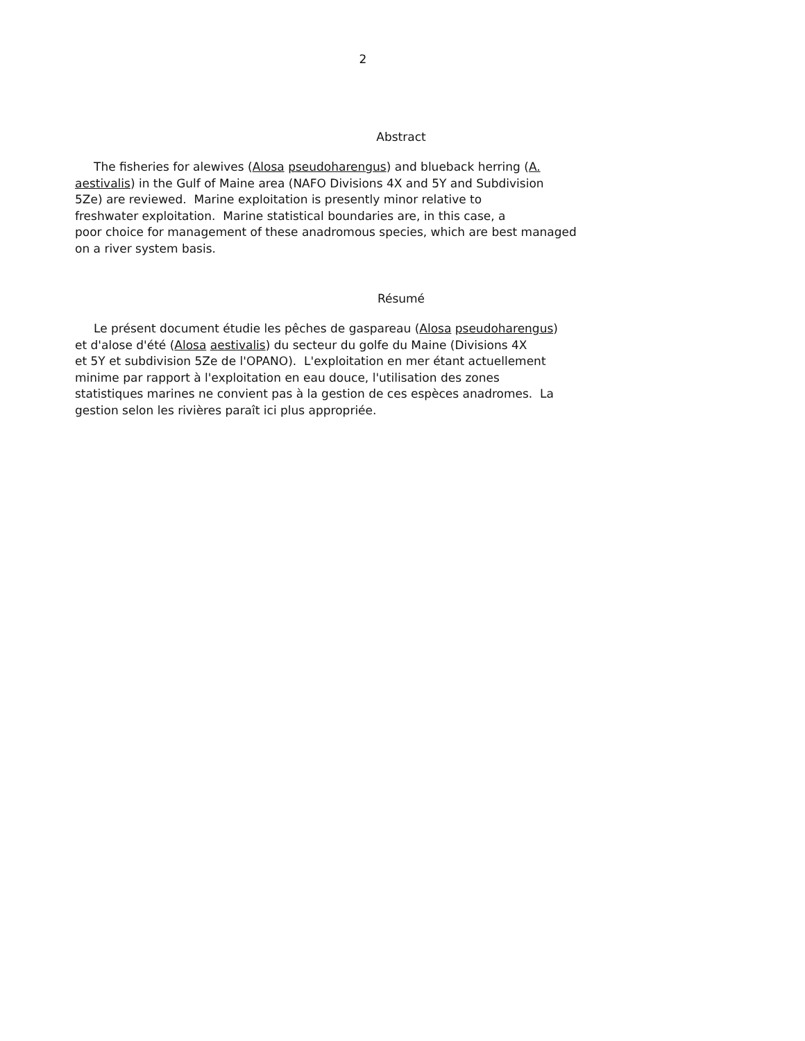2
Abstract
The fisheries for alewives (Alosa pseudoharengus) and blueback herring (A. aestivalis) in the Gulf of Maine area (NAFO Divisions 4X and 5Y and Subdivision 5Ze) are reviewed. Marine exploitation is presently minor relative to freshwater exploitation. Marine statistical boundaries are, in this case, a poor choice for management of these anadromous species, which are best managed on a river system basis.
Résumé
Le présent document étudie les pêches de gaspareau (Alosa pseudoharengus) et d'alose d'été (Alosa aestivalis) du secteur du golfe du Maine (Divisions 4X et 5Y et subdivision 5Ze de l'OPANO). L'exploitation en mer étant actuellement minime par rapport à l'exploitation en eau douce, l'utilisation des zones statistiques marines ne convient pas à la gestion de ces espèces anadromes. La gestion selon les rivières paraît ici plus appropriée.